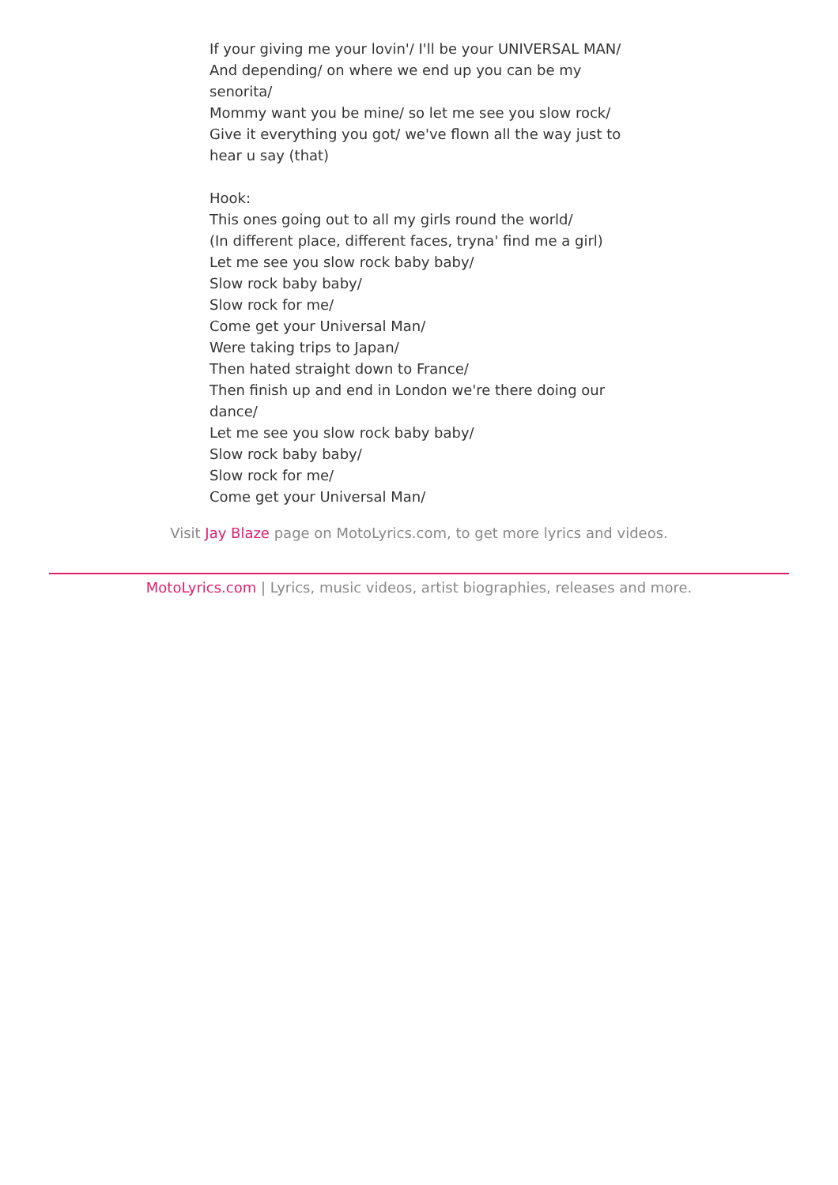If your giving me your lovin'/ I'll be your UNIVERSAL MAN/
And depending/ on where we end up you can be my senorita/
Mommy want you be mine/ so let me see you slow rock/
Give it everything you got/ we've flown all the way just to hear u say (that)
Hook:
This ones going out to all my girls round the world/
(In different place, different faces, tryna' find me a girl)
Let me see you slow rock baby baby/
Slow rock baby baby/
Slow rock for me/
Come get your Universal Man/
Were taking trips to Japan/
Then hated straight down to France/
Then finish up and end in London we're there doing our dance/
Let me see you slow rock baby baby/
Slow rock baby baby/
Slow rock for me/
Come get your Universal Man/
Visit Jay Blaze page on MotoLyrics.com, to get more lyrics and videos.
MotoLyrics.com | Lyrics, music videos, artist biographies, releases and more.